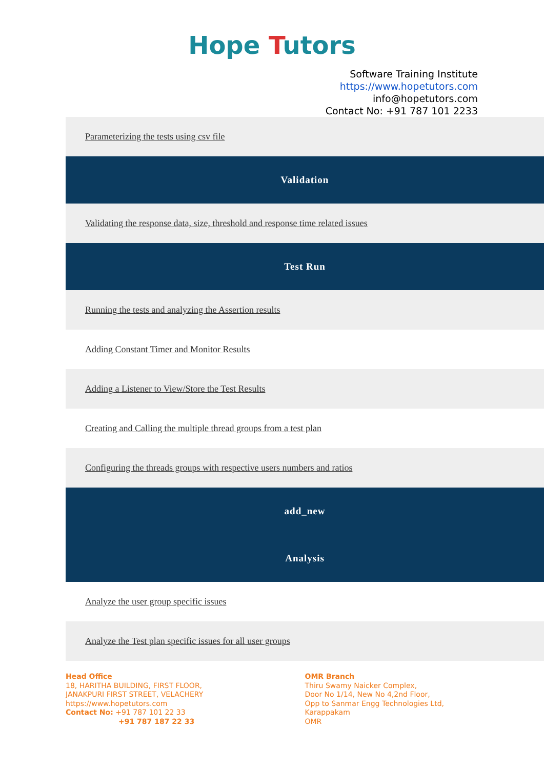Hope Tutors
Software Training Institute
https://www.hopetutors.com
info@hopetutors.com
Contact No: +91 787 101 2233
Parameterizing the tests using csv file
Validation
Validating the response data, size, threshold and response time related issues
Test Run
Running the tests and analyzing the Assertion results
Adding Constant Timer and Monitor Results
Adding a Listener to View/Store the Test Results
Creating and Calling the multiple thread groups from a test plan
Configuring the threads groups with respective users numbers and ratios
add_new
Analysis
Analyze the user group specific issues
Analyze the Test plan specific issues for all user groups
Head Office
18, HARITHA BUILDING, FIRST FLOOR,
JANAKPURI FIRST STREET, VELACHERY
https://www.hopetutors.com
Contact No: +91 787 101 22 33
+91 787 187 22 33
OMR Branch
Thiru Swamy Naicker Complex,
Door No 1/14, New No 4,2nd Floor,
Opp to Sanmar Engg Technologies Ltd,
Karappakam
OMR